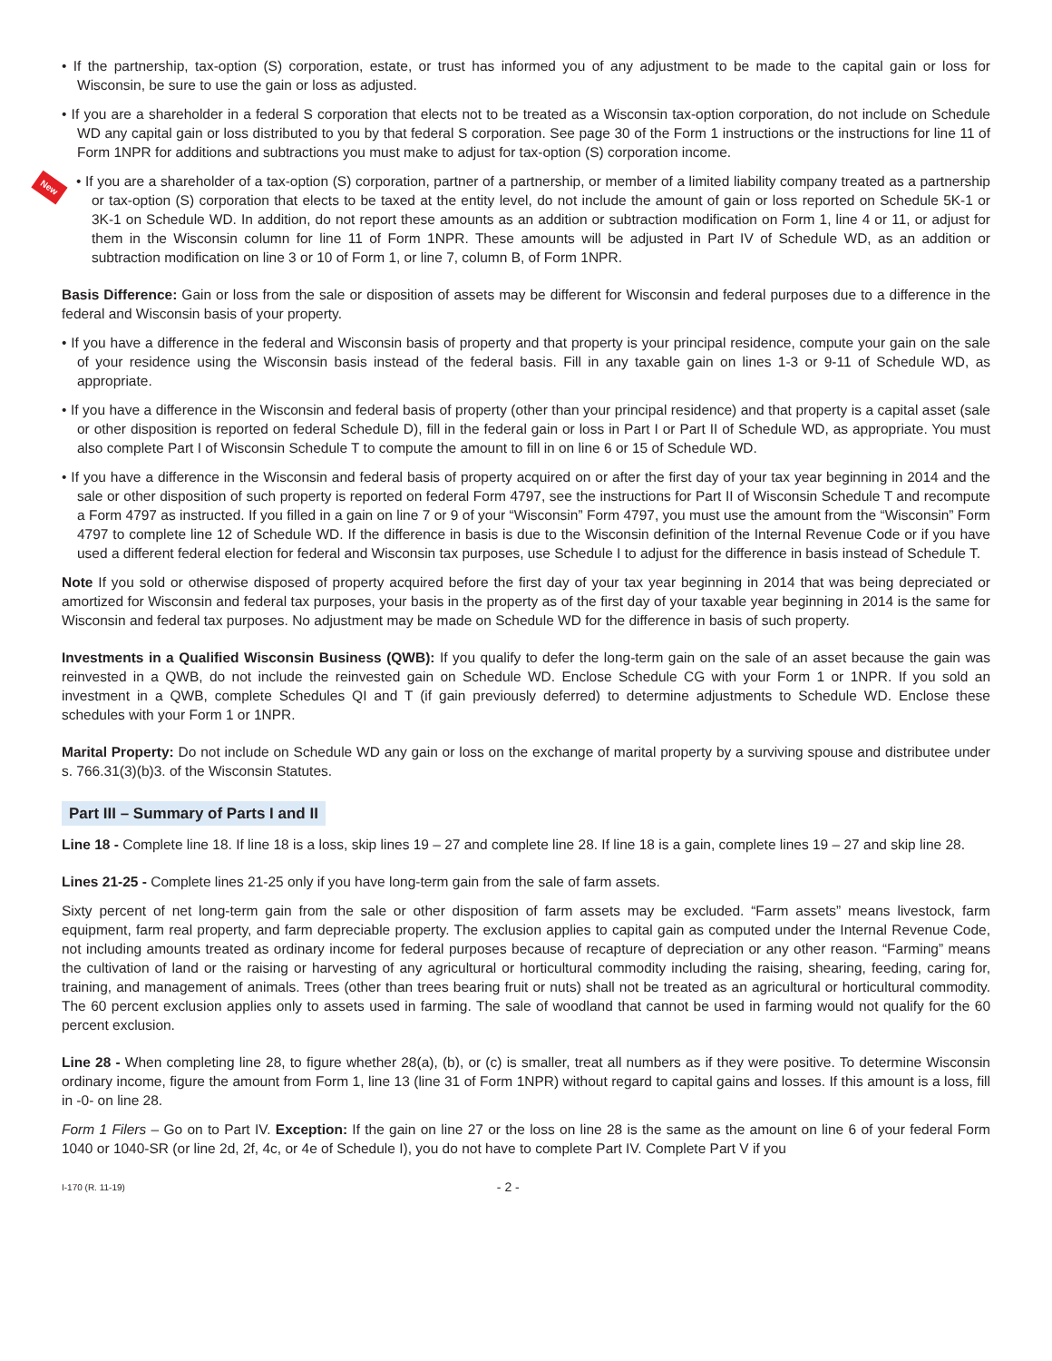New
• If the partnership, tax-option (S) corporation, estate, or trust has informed you of any adjustment to be made to the capital gain or loss for Wisconsin, be sure to use the gain or loss as adjusted.
• If you are a shareholder in a federal S corporation that elects not to be treated as a Wisconsin tax-option corporation, do not include on Schedule WD any capital gain or loss distributed to you by that federal S corporation. See page 30 of the Form 1 instructions or the instructions for line 11 of Form 1NPR for additions and subtractions you must make to adjust for tax-option (S) corporation income.
• If you are a shareholder of a tax-option (S) corporation, partner of a partnership, or member of a limited liability company treated as a partnership or tax-option (S) corporation that elects to be taxed at the entity level, do not include the amount of gain or loss reported on Schedule 5K-1 or 3K-1 on Schedule WD. In addition, do not report these amounts as an addition or subtraction modification on Form 1, line 4 or 11, or adjust for them in the Wisconsin column for line 11 of Form 1NPR. These amounts will be adjusted in Part IV of Schedule WD, as an addition or subtraction modification on line 3 or 10 of Form 1, or line 7, column B, of Form 1NPR.
Basis Difference: Gain or loss from the sale or disposition of assets may be different for Wisconsin and federal purposes due to a difference in the federal and Wisconsin basis of your property.
• If you have a difference in the federal and Wisconsin basis of property and that property is your principal residence, compute your gain on the sale of your residence using the Wisconsin basis instead of the federal basis. Fill in any taxable gain on lines 1-3 or 9-11 of Schedule WD, as appropriate.
• If you have a difference in the Wisconsin and federal basis of property (other than your principal residence) and that property is a capital asset (sale or other disposition is reported on federal Schedule D), fill in the federal gain or loss in Part I or Part II of Schedule WD, as appropriate. You must also complete Part I of Wisconsin Schedule T to compute the amount to fill in on line 6 or 15 of Schedule WD.
• If you have a difference in the Wisconsin and federal basis of property acquired on or after the first day of your tax year beginning in 2014 and the sale or other disposition of such property is reported on federal Form 4797, see the instructions for Part II of Wisconsin Schedule T and recompute a Form 4797 as instructed. If you filled in a gain on line 7 or 9 of your “Wisconsin” Form 4797, you must use the amount from the “Wisconsin” Form 4797 to complete line 12 of Schedule WD. If the difference in basis is due to the Wisconsin definition of the Internal Revenue Code or if you have used a different federal election for federal and Wisconsin tax purposes, use Schedule I to adjust for the difference in basis instead of Schedule T.
Note If you sold or otherwise disposed of property acquired before the first day of your tax year beginning in 2014 that was being depreciated or amortized for Wisconsin and federal tax purposes, your basis in the property as of the first day of your taxable year beginning in 2014 is the same for Wisconsin and federal tax purposes. No adjustment may be made on Schedule WD for the difference in basis of such property.
Investments in a Qualified Wisconsin Business (QWB): If you qualify to defer the long-term gain on the sale of an asset because the gain was reinvested in a QWB, do not include the reinvested gain on Schedule WD. Enclose Schedule CG with your Form 1 or 1NPR. If you sold an investment in a QWB, complete Schedules QI and T (if gain previously deferred) to determine adjustments to Schedule WD. Enclose these schedules with your Form 1 or 1NPR.
Marital Property: Do not include on Schedule WD any gain or loss on the exchange of marital property by a surviving spouse and distributee under s. 766.31(3)(b)3. of the Wisconsin Statutes.
Part III – Summary of Parts I and II
Line 18 - Complete line 18. If line 18 is a loss, skip lines 19 – 27 and complete line 28. If line 18 is a gain, complete lines 19 – 27 and skip line 28.
Lines 21-25 - Complete lines 21-25 only if you have long-term gain from the sale of farm assets.
Sixty percent of net long-term gain from the sale or other disposition of farm assets may be excluded. “Farm assets” means livestock, farm equipment, farm real property, and farm depreciable property. The exclusion applies to capital gain as computed under the Internal Revenue Code, not including amounts treated as ordinary income for federal purposes because of recapture of depreciation or any other reason. “Farming” means the cultivation of land or the raising or harvesting of any agricultural or horticultural commodity including the raising, shearing, feeding, caring for, training, and management of animals. Trees (other than trees bearing fruit or nuts) shall not be treated as an agricultural or horticultural commodity. The 60 percent exclusion applies only to assets used in farming. The sale of woodland that cannot be used in farming would not qualify for the 60 percent exclusion.
Line 28 - When completing line 28, to figure whether 28(a), (b), or (c) is smaller, treat all numbers as if they were positive. To determine Wisconsin ordinary income, figure the amount from Form 1, line 13 (line 31 of Form 1NPR) without regard to capital gains and losses. If this amount is a loss, fill in -0- on line 28.
Form 1 Filers – Go on to Part IV. Exception: If the gain on line 27 or the loss on line 28 is the same as the amount on line 6 of your federal Form 1040 or 1040-SR (or line 2d, 2f, 4c, or 4e of Schedule I), you do not have to complete Part IV. Complete Part V if you
I-170 (R. 11-19) - 2 -